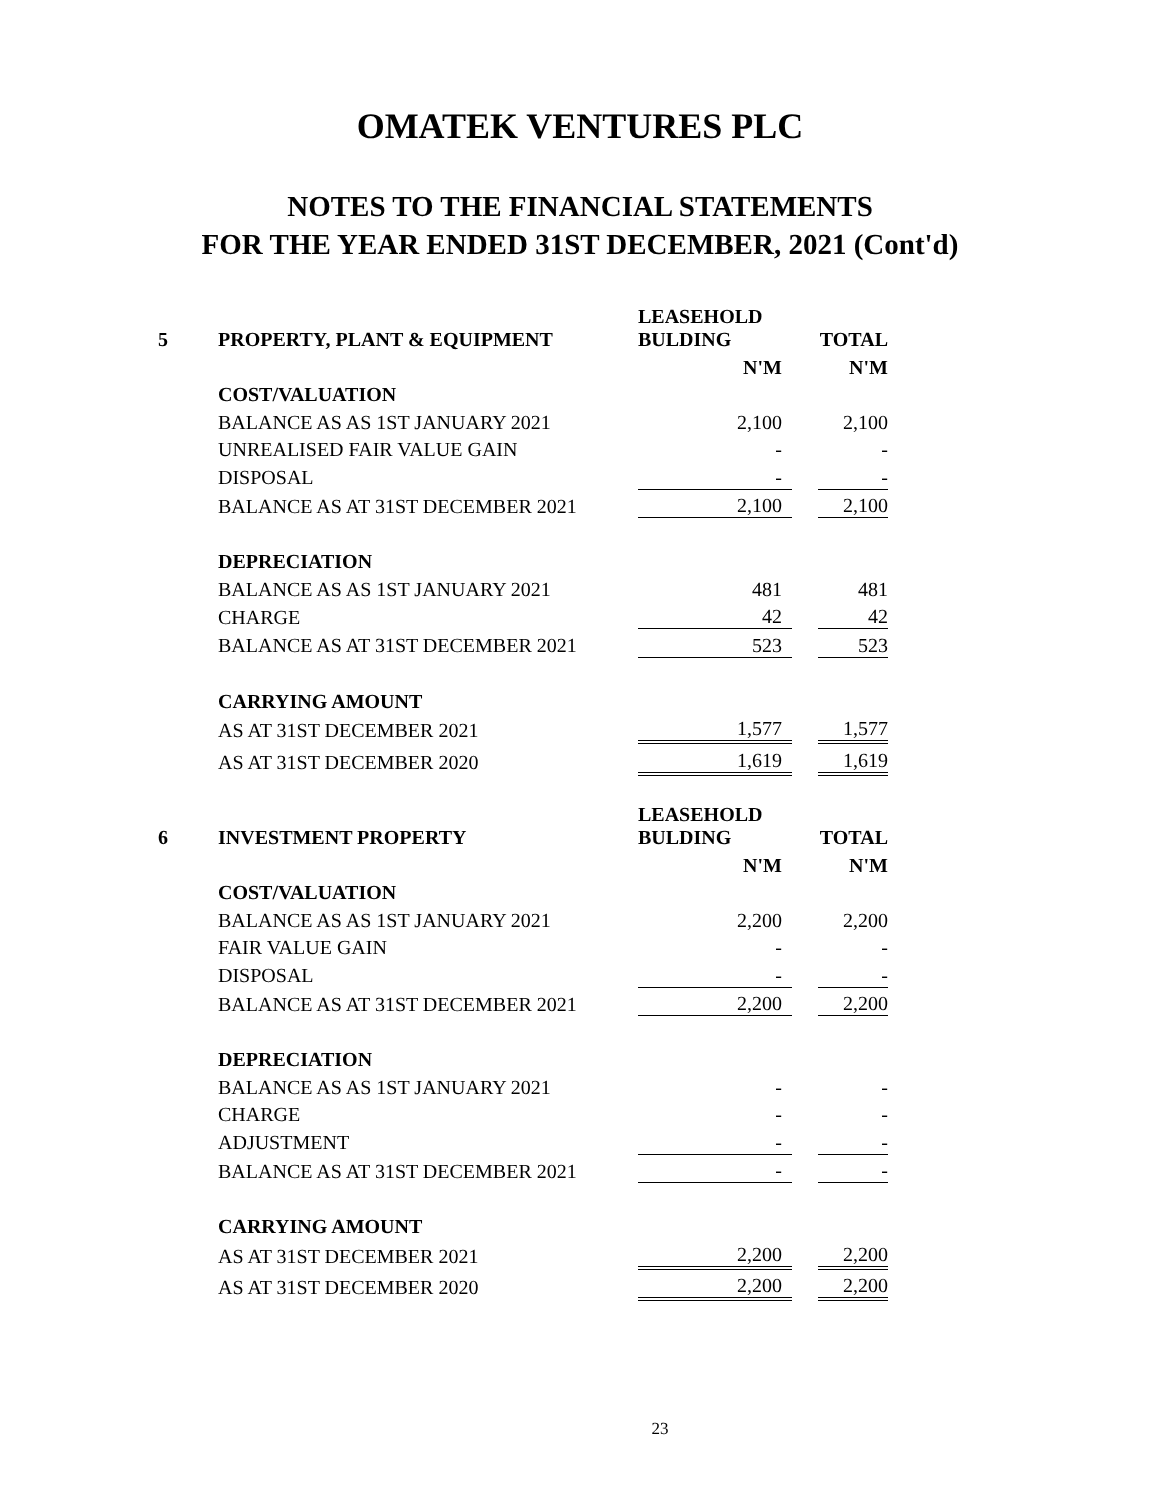OMATEK VENTURES PLC
NOTES TO THE FINANCIAL STATEMENTS
FOR THE YEAR ENDED 31ST DECEMBER, 2021 (Cont'd)
| 5 | PROPERTY, PLANT & EQUIPMENT | LEASEHOLD BULDING | | TOTAL |
| | | N'M | | N'M |
| | COST/VALUATION | | | |
| | BALANCE AS AS 1ST JANUARY 2021 | 2,100 | | 2,100 |
| | UNREALISED FAIR VALUE GAIN | - | | - |
| | DISPOSAL | - | | - |
| | BALANCE AS AT 31ST DECEMBER 2021 | 2,100 | | 2,100 |
| | DEPRECIATION | | | |
| | BALANCE AS AS 1ST JANUARY 2021 | 481 | | 481 |
| | CHARGE | 42 | | 42 |
| | BALANCE AS AT 31ST DECEMBER 2021 | 523 | | 523 |
| | CARRYING AMOUNT | | | |
| | AS AT 31ST DECEMBER 2021 | 1,577 | | 1,577 |
| | AS AT 31ST DECEMBER 2020 | 1,619 | | 1,619 |
| 6 | INVESTMENT PROPERTY | LEASEHOLD BULDING | | TOTAL |
| | | N'M | | N'M |
| | COST/VALUATION | | | |
| | BALANCE AS AS 1ST JANUARY 2021 | 2,200 | | 2,200 |
| | FAIR VALUE GAIN | - | | - |
| | DISPOSAL | - | | - |
| | BALANCE AS AT 31ST DECEMBER 2021 | 2,200 | | 2,200 |
| | DEPRECIATION | | | |
| | BALANCE AS AS 1ST JANUARY 2021 | - | | - |
| | CHARGE | - | | - |
| | ADJUSTMENT | - | | - |
| | BALANCE AS AT 31ST DECEMBER 2021 | - | | - |
| | CARRYING AMOUNT | | | |
| | AS AT 31ST DECEMBER 2021 | 2,200 | | 2,200 |
| | AS AT 31ST DECEMBER 2020 | 2,200 | | 2,200 |
23